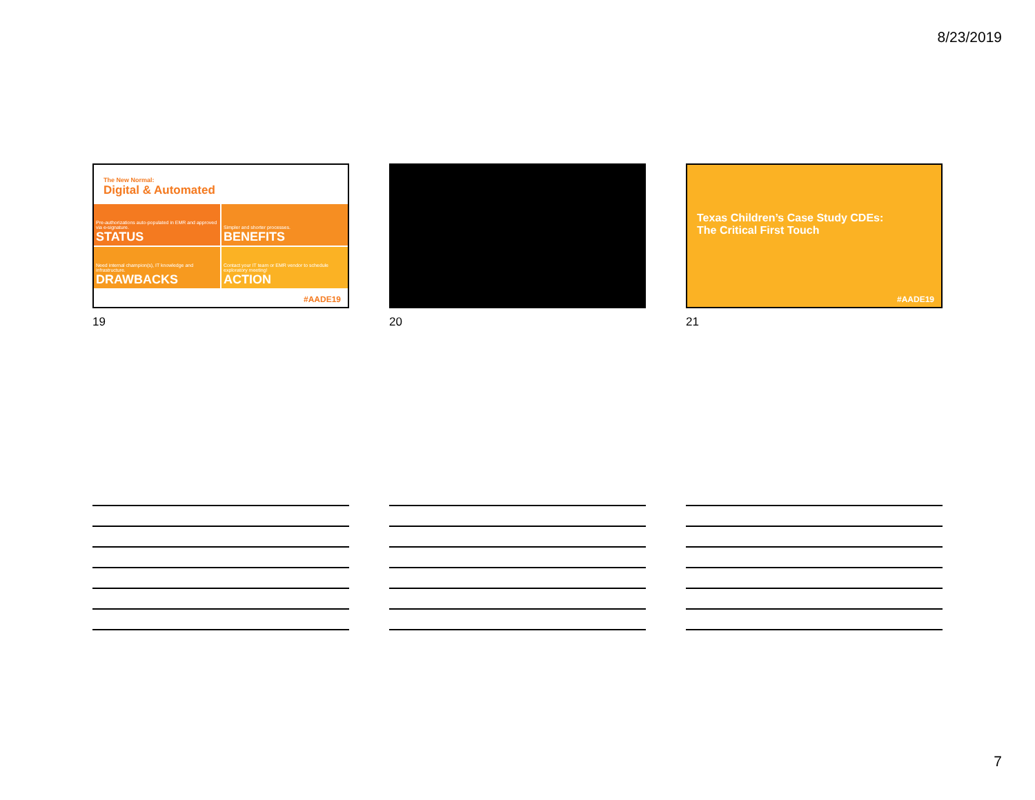8/23/2019
The New Normal:
Digital & Automated
Pre-authorizations auto-populated in EMR and approved via e-signature.
STATUS
Simpler and shorter processes.
BENEFITS
Need internal champion(s), IT knowledge and infrastructure.
DRAWBACKS
Contact your IT team or EMR vendor to schedule exploratory meeting!
ACTION
#AADE19
19
20
Texas Children’s Case Study CDEs:
The Critical First Touch
#AADE19
21
7